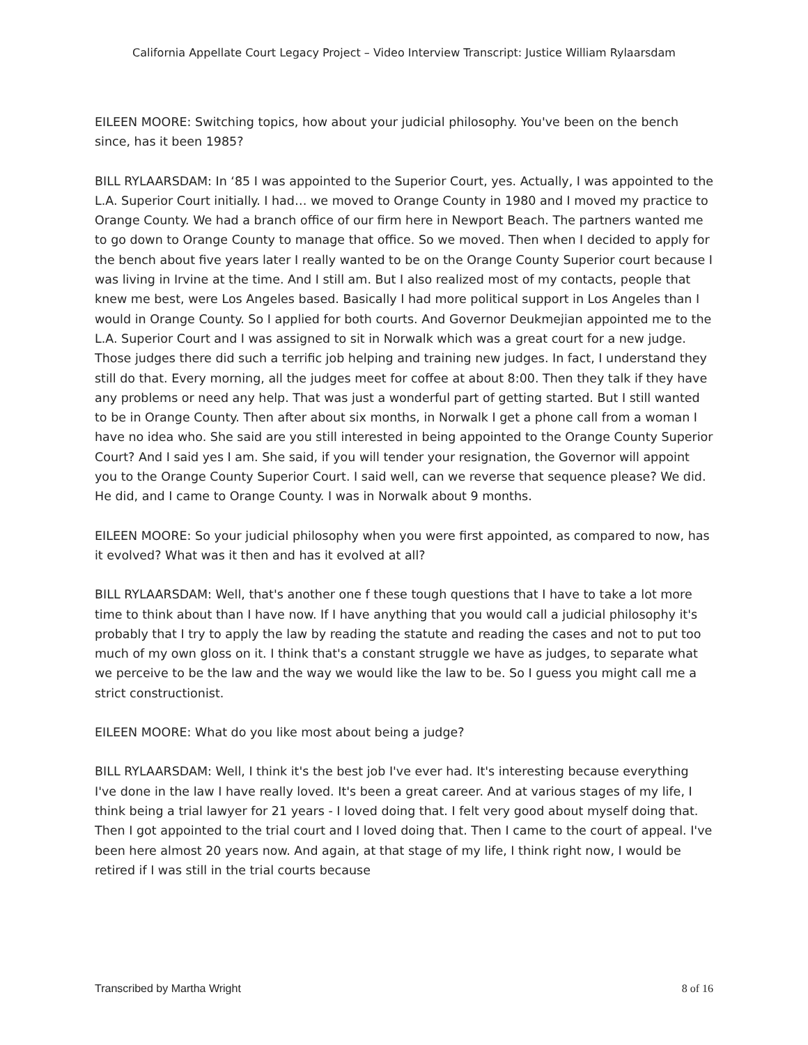California Appellate Court Legacy Project – Video Interview Transcript: Justice William Rylaarsdam
EILEEN MOORE: Switching topics, how about your judicial philosophy. You've been on the bench since, has it been 1985?
BILL RYLAARSDAM: In ‘85 I was appointed to the Superior Court, yes. Actually, I was appointed to the L.A. Superior Court initially. I had… we moved to Orange County in 1980 and I moved my practice to Orange County. We had a branch office of our firm here in Newport Beach. The partners wanted me to go down to Orange County to manage that office. So we moved. Then when I decided to apply for the bench about five years later I really wanted to be on the Orange County Superior court because I was living in Irvine at the time. And I still am. But I also realized most of my contacts, people that knew me best, were Los Angeles based. Basically I had more political support in Los Angeles than I would in Orange County. So I applied for both courts. And Governor Deukmejian appointed me to the L.A. Superior Court and I was assigned to sit in Norwalk which was a great court for a new judge. Those judges there did such a terrific job helping and training new judges. In fact, I understand they still do that. Every morning, all the judges meet for coffee at about 8:00. Then they talk if they have any problems or need any help. That was just a wonderful part of getting started. But I still wanted to be in Orange County. Then after about six months, in Norwalk I get a phone call from a woman I have no idea who. She said are you still interested in being appointed to the Orange County Superior Court? And I said yes I am. She said, if you will tender your resignation, the Governor will appoint you to the Orange County Superior Court. I said well, can we reverse that sequence please? We did. He did, and I came to Orange County. I was in Norwalk about 9 months.
EILEEN MOORE: So your judicial philosophy when you were first appointed, as compared to now, has it evolved? What was it then and has it evolved at all?
BILL RYLAARSDAM: Well, that's another one f these tough questions that I have to take a lot more time to think about than I have now. If I have anything that you would call a judicial philosophy it's probably that I try to apply the law by reading the statute and reading the cases and not to put too much of my own gloss on it. I think that's a constant struggle we have as judges, to separate what we perceive to be the law and the way we would like the law to be. So I guess you might call me a strict constructionist.
EILEEN MOORE: What do you like most about being a judge?
BILL RYLAARSDAM: Well, I think it's the best job I've ever had. It's interesting because everything I've done in the law I have really loved. It's been a great career. And at various stages of my life, I think being a trial lawyer for 21 years - I loved doing that. I felt very good about myself doing that. Then I got appointed to the trial court and I loved doing that. Then I came to the court of appeal. I've been here almost 20 years now. And again, at that stage of my life, I think right now, I would be retired if I was still in the trial courts because
Transcribed by Martha Wright 8 of 16